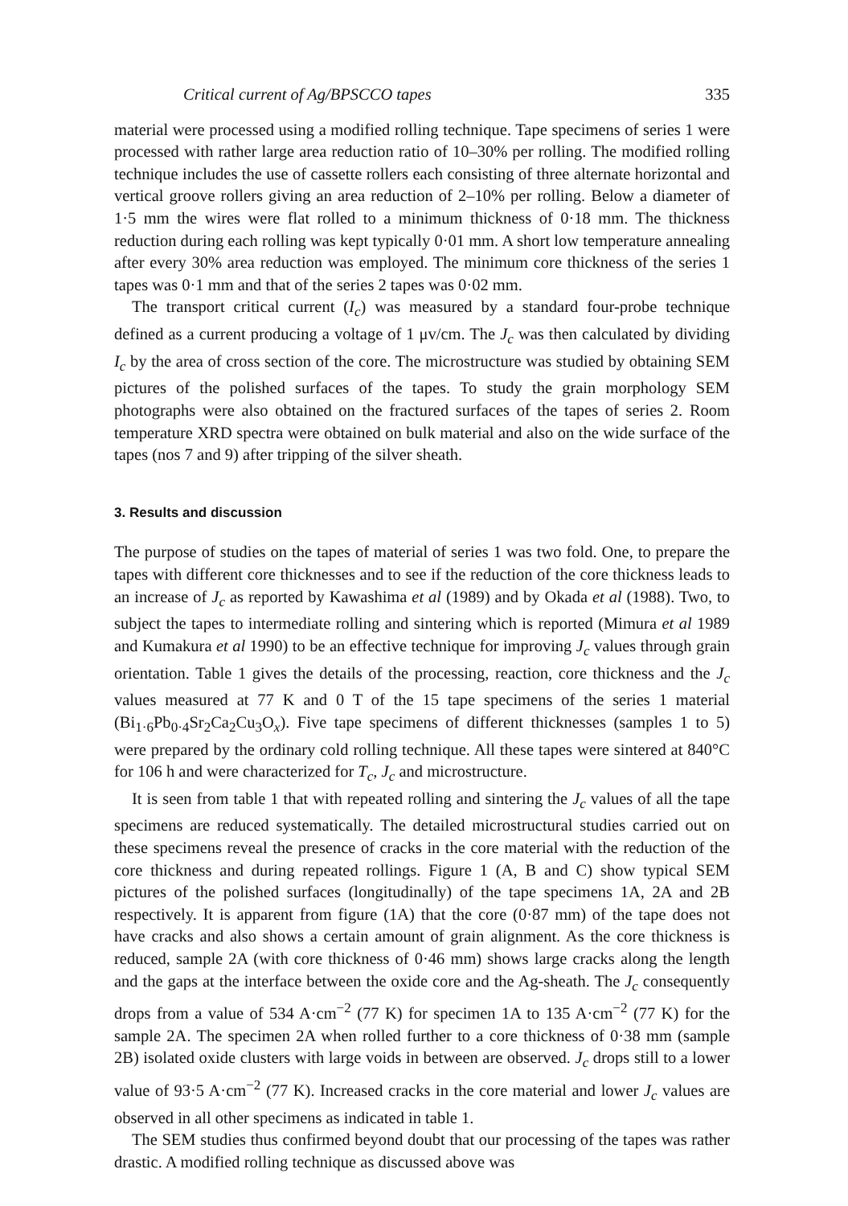Critical current of Ag/BPSCCO tapes 335
material were processed using a modified rolling technique. Tape specimens of series 1 were processed with rather large area reduction ratio of 10–30% per rolling. The modified rolling technique includes the use of cassette rollers each consisting of three alternate horizontal and vertical groove rollers giving an area reduction of 2–10% per rolling. Below a diameter of 1·5 mm the wires were flat rolled to a minimum thickness of 0·18 mm. The thickness reduction during each rolling was kept typically 0·01 mm. A short low temperature annealing after every 30% area reduction was employed. The minimum core thickness of the series 1 tapes was 0·1 mm and that of the series 2 tapes was 0·02 mm.
The transport critical current (I<sub>c</sub>) was measured by a standard four-probe technique defined as a current producing a voltage of 1 μv/cm. The J<sub>c</sub> was then calculated by dividing I<sub>c</sub> by the area of cross section of the core. The microstructure was studied by obtaining SEM pictures of the polished surfaces of the tapes. To study the grain morphology SEM photographs were also obtained on the fractured surfaces of the tapes of series 2. Room temperature XRD spectra were obtained on bulk material and also on the wide surface of the tapes (nos 7 and 9) after tripping of the silver sheath.
3. Results and discussion
The purpose of studies on the tapes of material of series 1 was two fold. One, to prepare the tapes with different core thicknesses and to see if the reduction of the core thickness leads to an increase of J<sub>c</sub> as reported by Kawashima et al (1989) and by Okada et al (1988). Two, to subject the tapes to intermediate rolling and sintering which is reported (Mimura et al 1989 and Kumakura et al 1990) to be an effective technique for improving J<sub>c</sub> values through grain orientation. Table 1 gives the details of the processing, reaction, core thickness and the J<sub>c</sub> values measured at 77 K and 0 T of the 15 tape specimens of the series 1 material (Bi<sub>1·6</sub>Pb<sub>0·4</sub>Sr<sub>2</sub>Ca<sub>2</sub>Cu<sub>3</sub>O<sub>x</sub>). Five tape specimens of different thicknesses (samples 1 to 5) were prepared by the ordinary cold rolling technique. All these tapes were sintered at 840°C for 106 h and were characterized for T<sub>c</sub>, J<sub>c</sub> and microstructure.
It is seen from table 1 that with repeated rolling and sintering the J<sub>c</sub> values of all the tape specimens are reduced systematically. The detailed microstructural studies carried out on these specimens reveal the presence of cracks in the core material with the reduction of the core thickness and during repeated rollings. Figure 1 (A, B and C) show typical SEM pictures of the polished surfaces (longitudinally) of the tape specimens 1A, 2A and 2B respectively. It is apparent from figure (1A) that the core (0·87 mm) of the tape does not have cracks and also shows a certain amount of grain alignment. As the core thickness is reduced, sample 2A (with core thickness of 0·46 mm) shows large cracks along the length and the gaps at the interface between the oxide core and the Ag-sheath. The J<sub>c</sub> consequently drops from a value of 534 A·cm<sup>−2</sup> (77 K) for specimen 1A to 135 A·cm<sup>−2</sup> (77 K) for the sample 2A. The specimen 2A when rolled further to a core thickness of 0·38 mm (sample 2B) isolated oxide clusters with large voids in between are observed. J<sub>c</sub> drops still to a lower value of 93·5 A·cm<sup>−2</sup> (77 K). Increased cracks in the core material and lower J<sub>c</sub> values are observed in all other specimens as indicated in table 1.
The SEM studies thus confirmed beyond doubt that our processing of the tapes was rather drastic. A modified rolling technique as discussed above was